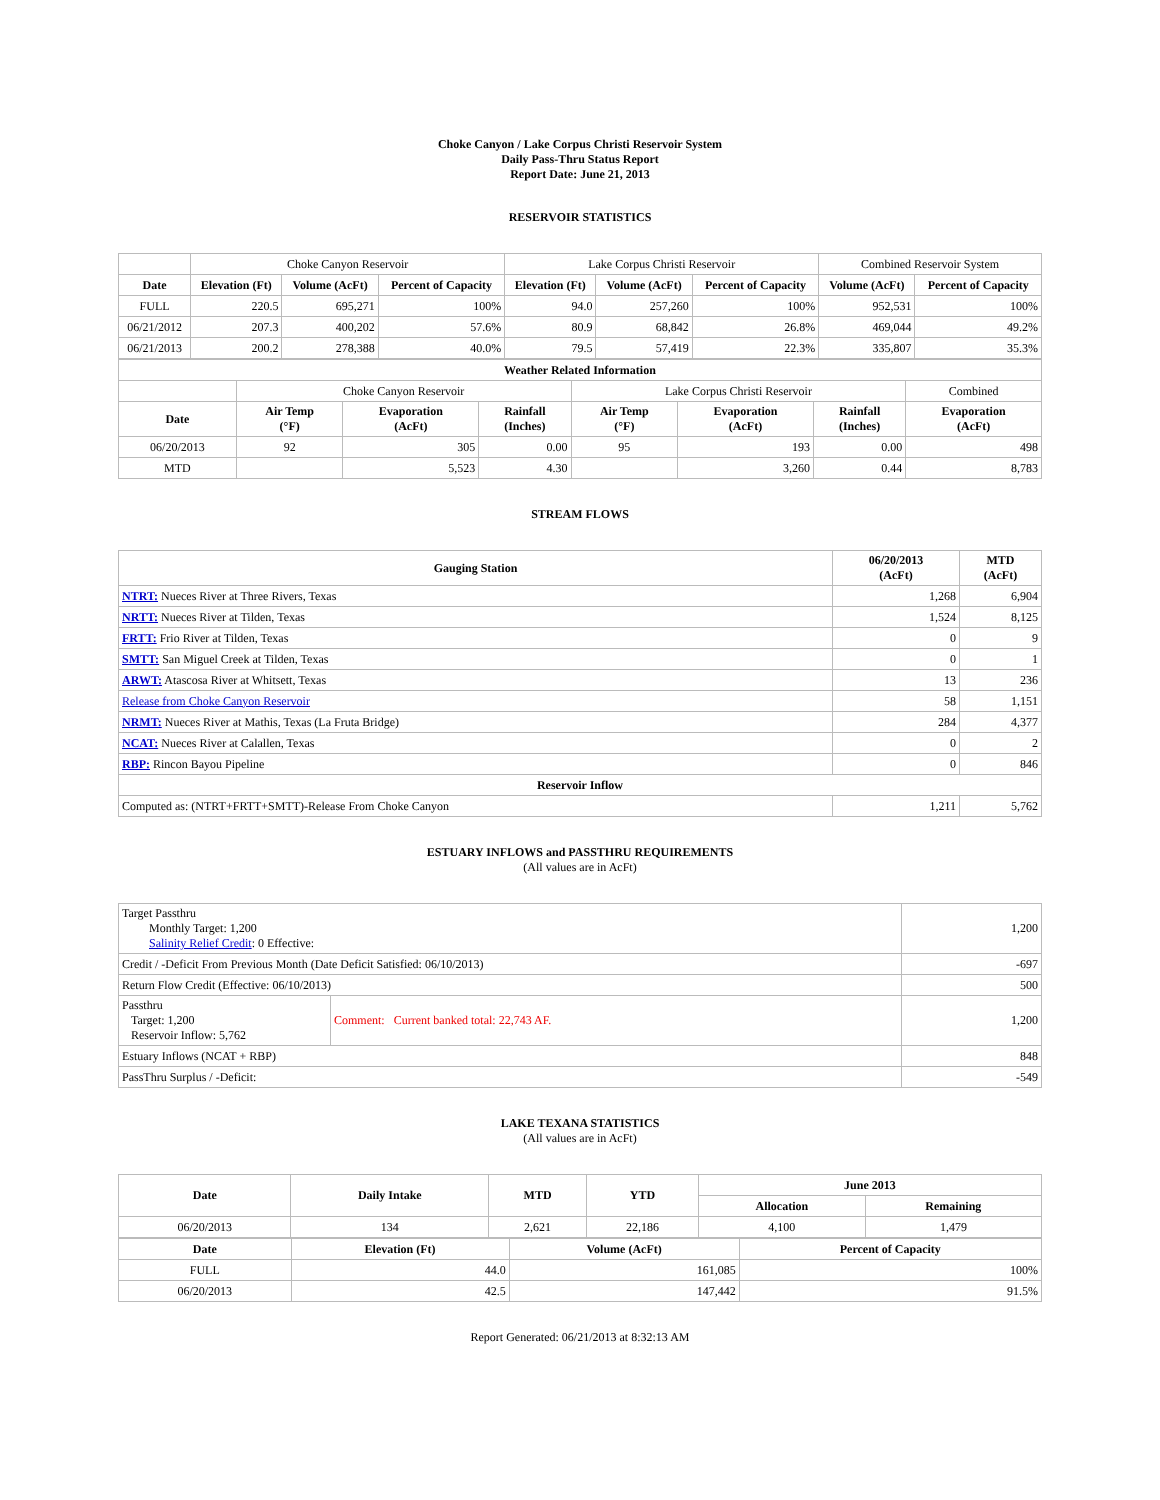Choke Canyon / Lake Corpus Christi Reservoir System
Daily Pass-Thru Status Report
Report Date: June 21, 2013
RESERVOIR STATISTICS
| | Choke Canyon Reservoir | | | Lake Corpus Christi Reservoir | | | Combined Reservoir System | |
| Date | Elevation (Ft) | Volume (AcFt) | Percent of Capacity | Elevation (Ft) | Volume (AcFt) | Percent of Capacity | Volume (AcFt) | Percent of Capacity |
| FULL | 220.5 | 695,271 | 100% | 94.0 | 257,260 | 100% | 952,531 | 100% |
| 06/21/2012 | 207.3 | 400,202 | 57.6% | 80.9 | 68,842 | 26.8% | 469,044 | 49.2% |
| 06/21/2013 | 200.2 | 278,388 | 40.0% | 79.5 | 57,419 | 22.3% | 335,807 | 35.3% |
| Weather Related Information | | | | | | | |
| --- | --- | --- | --- | --- | --- | --- | --- |
| | Choke Canyon Reservoir | | | Lake Corpus Christi Reservoir | | | Combined |
| Date | Air Temp (°F) | Evaporation (AcFt) | Rainfall (Inches) | Air Temp (°F) | Evaporation (AcFt) | Rainfall (Inches) | Evaporation (AcFt) |
| 06/20/2013 | 92 | 305 | 0.00 | 95 | 193 | 0.00 | 498 |
| MTD | | 5,523 | 4.30 | | 3,260 | 0.44 | 8,783 |
STREAM FLOWS
| Gauging Station | 06/20/2013 (AcFt) | MTD (AcFt) |
| --- | --- | --- |
| NTRT: Nueces River at Three Rivers, Texas | 1,268 | 6,904 |
| NRTT: Nueces River at Tilden, Texas | 1,524 | 8,125 |
| FRTT: Frio River at Tilden, Texas | 0 | 9 |
| SMTT: San Miguel Creek at Tilden, Texas | 0 | 1 |
| ARWT: Atascosa River at Whitsett, Texas | 13 | 236 |
| Release from Choke Canyon Reservoir | 58 | 1,151 |
| NRMT: Nueces River at Mathis, Texas (La Fruta Bridge) | 284 | 4,377 |
| NCAT: Nueces River at Calallen, Texas | 0 | 2 |
| RBP: Rincon Bayou Pipeline | 0 | 846 |
| Reservoir Inflow | | |
| Computed as: (NTRT+FRTT+SMTT)-Release From Choke Canyon | 1,211 | 5,762 |
ESTUARY INFLOWS and PASSTHRU REQUIREMENTS
(All values are in AcFt)
| Target Passthru Monthly Target: 1,200 Salinity Relief Credit : 0 Effective: | | 1,200 |
| Credit / -Deficit From Previous Month (Date Deficit Satisfied: 06/10/2013) | | -697 |
| Return Flow Credit (Effective: 06/10/2013) | | 500 |
| Passthru Target: 1,200 Reservoir Inflow: 5,762 | Comment: Current banked total: 22,743 AF. | 1,200 |
| Estuary Inflows (NCAT + RBP) | | 848 |
| PassThru Surplus / -Deficit: | | -549 |
LAKE TEXANA STATISTICS
(All values are in AcFt)
| Date | Daily Intake | MTD | YTD | June 2013 | |
| --- | --- | --- | --- | --- | --- |
| | | | | Allocation | Remaining |
| 06/20/2013 | 134 | 2,621 | 22,186 | 4,100 | 1,479 |
| Date | Elevation (Ft) | Volume (AcFt) | Percent of Capacity |
| --- | --- | --- | --- |
| FULL | 44.0 | 161,085 | 100% |
| 06/20/2013 | 42.5 | 147,442 | 91.5% |
Report Generated: 06/21/2013 at 8:32:13 AM